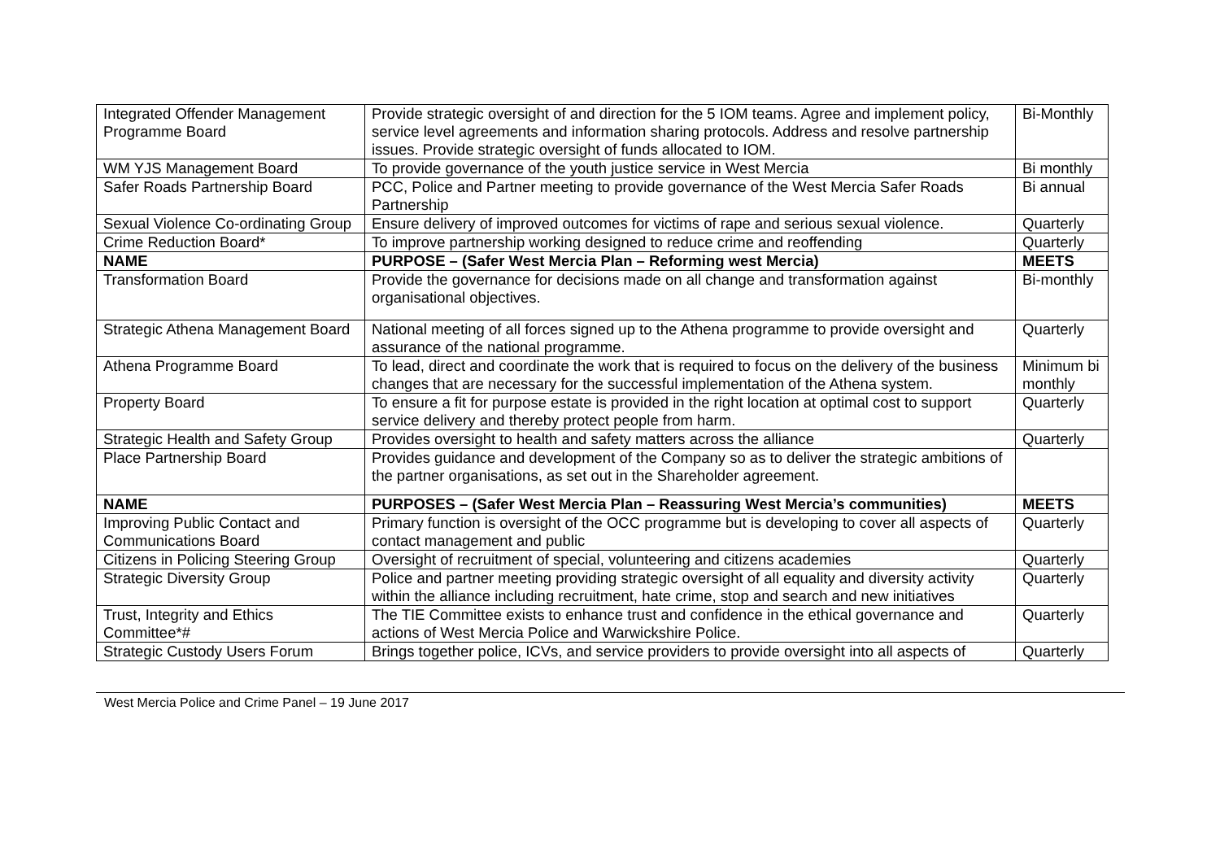| Integrated Offender Management Programme Board | Provide strategic oversight of and direction for the 5 IOM teams. Agree and implement policy, service level agreements and information sharing protocols. Address and resolve partnership issues. Provide strategic oversight of funds allocated to IOM. | Bi-Monthly |
| WM YJS Management Board | To provide governance of the youth justice service in West Mercia | Bi monthly |
| Safer Roads Partnership Board | PCC, Police and Partner meeting to provide governance of the West Mercia Safer Roads Partnership | Bi annual |
| Sexual Violence Co-ordinating Group | Ensure delivery of improved outcomes for victims of rape and serious sexual violence. | Quarterly |
| Crime Reduction Board* | To improve partnership working designed to reduce crime and reoffending | Quarterly |
| NAME | PURPOSE – (Safer West Mercia Plan – Reforming west Mercia) | MEETS |
| Transformation Board | Provide the governance for decisions made on all change and transformation against organisational objectives. | Bi-monthly |
| Strategic Athena Management Board | National meeting of all forces signed up to the Athena programme to provide oversight and assurance of the national programme. | Quarterly |
| Athena Programme Board | To lead, direct and coordinate the work that is required to focus on the delivery of the business changes that are necessary for the successful implementation of the Athena system. | Minimum bi monthly |
| Property Board | To ensure a fit for purpose estate is provided in the right location at optimal cost to support service delivery and thereby protect people from harm. | Quarterly |
| Strategic Health and Safety Group | Provides oversight to health and safety matters across the alliance | Quarterly |
| Place Partnership Board | Provides guidance and development of the Company so as to deliver the strategic ambitions of the partner organisations, as set out in the Shareholder agreement. | |
| NAME | PURPOSES – (Safer West Mercia Plan – Reassuring West Mercia’s communities) | MEETS |
| Improving Public Contact and Communications Board | Primary function is oversight of the OCC programme but is developing to cover all aspects of contact management and public | Quarterly |
| Citizens in Policing Steering Group | Oversight of recruitment of special, volunteering and citizens academies | Quarterly |
| Strategic Diversity Group | Police and partner meeting providing strategic oversight of all equality and diversity activity within the alliance including recruitment, hate crime, stop and search and new initiatives | Quarterly |
| Trust, Integrity and Ethics Committee*# | The TIE Committee exists to enhance trust and confidence in the ethical governance and actions of West Mercia Police and Warwickshire Police. | Quarterly |
| Strategic Custody Users Forum | Brings together police, ICVs, and service providers to provide oversight into all aspects of | Quarterly |
West Mercia Police and Crime Panel – 19 June 2017